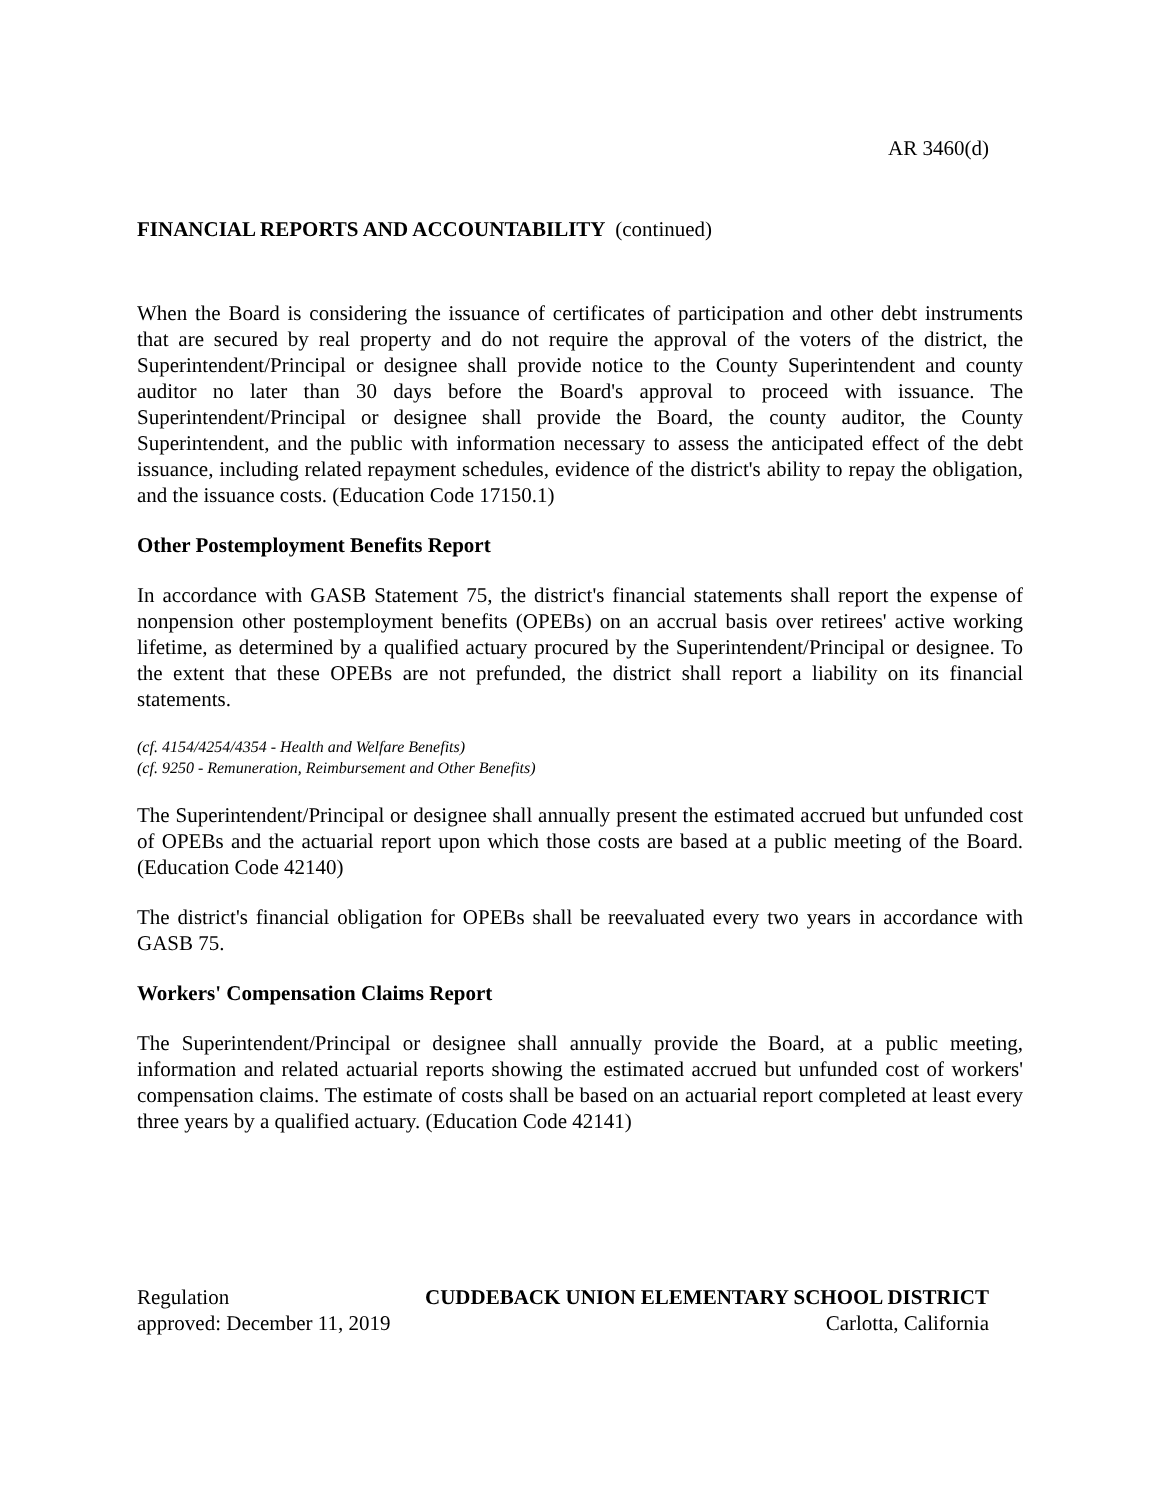AR 3460(d)
FINANCIAL REPORTS AND ACCOUNTABILITY (continued)
When the Board is considering the issuance of certificates of participation and other debt instruments that are secured by real property and do not require the approval of the voters of the district, the Superintendent/Principal or designee shall provide notice to the County Superintendent and county auditor no later than 30 days before the Board's approval to proceed with issuance. The Superintendent/Principal or designee shall provide the Board, the county auditor, the County Superintendent, and the public with information necessary to assess the anticipated effect of the debt issuance, including related repayment schedules, evidence of the district's ability to repay the obligation, and the issuance costs. (Education Code 17150.1)
Other Postemployment Benefits Report
In accordance with GASB Statement 75, the district's financial statements shall report the expense of nonpension other postemployment benefits (OPEBs) on an accrual basis over retirees' active working lifetime, as determined by a qualified actuary procured by the Superintendent/Principal or designee. To the extent that these OPEBs are not prefunded, the district shall report a liability on its financial statements.
(cf. 4154/4254/4354 - Health and Welfare Benefits)
(cf. 9250 - Remuneration, Reimbursement and Other Benefits)
The Superintendent/Principal or designee shall annually present the estimated accrued but unfunded cost of OPEBs and the actuarial report upon which those costs are based at a public meeting of the Board. (Education Code 42140)
The district's financial obligation for OPEBs shall be reevaluated every two years in accordance with GASB 75.
Workers' Compensation Claims Report
The Superintendent/Principal or designee shall annually provide the Board, at a public meeting, information and related actuarial reports showing the estimated accrued but unfunded cost of workers' compensation claims. The estimate of costs shall be based on an actuarial report completed at least every three years by a qualified actuary. (Education Code 42141)
Regulation CUDDEBACK UNION ELEMENTARY SCHOOL DISTRICT
approved: December 11, 2019 Carlotta, California